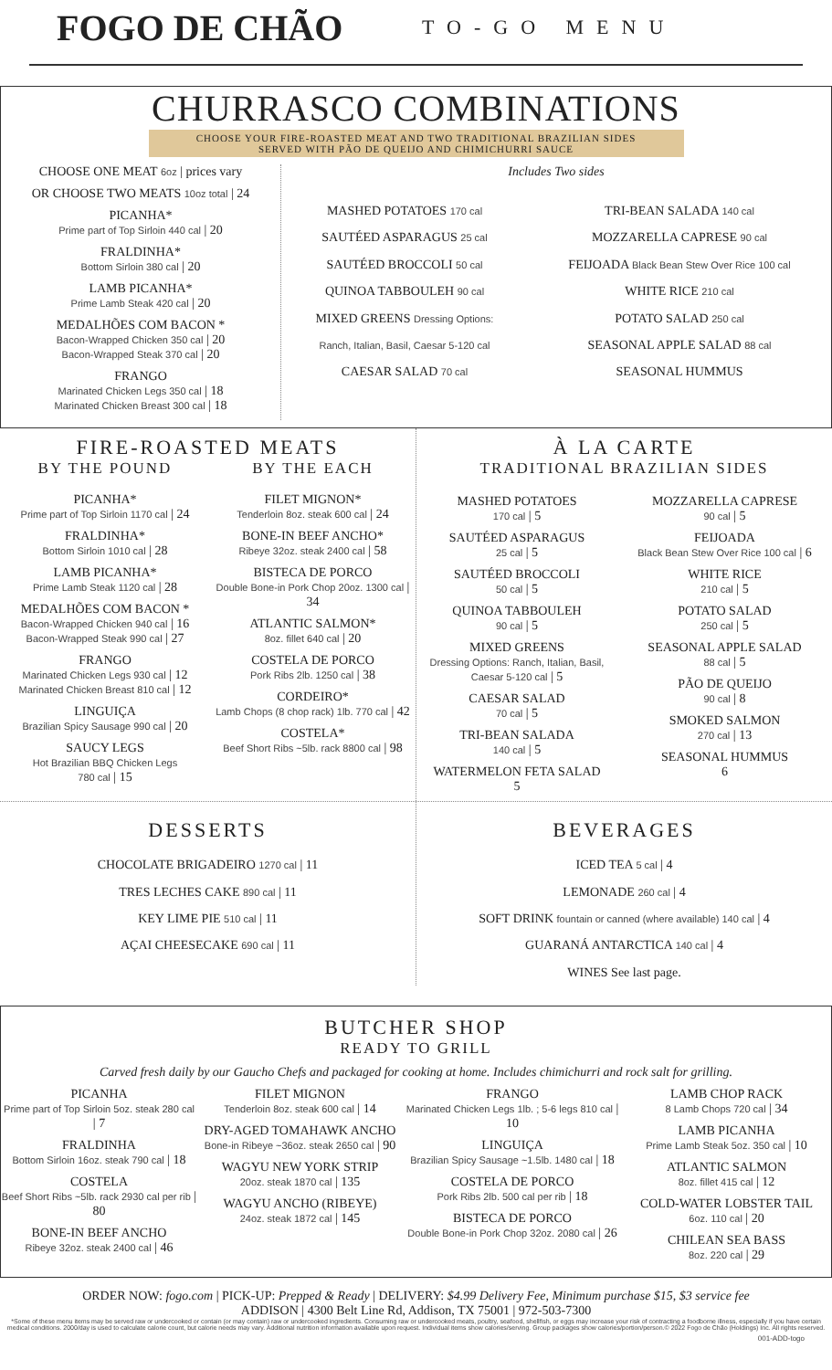FOGO DE CHÃO
TO-GO MENU
CHURRASCO COMBINATIONS
CHOOSE YOUR FIRE-ROASTED MEAT AND TWO TRADITIONAL BRAZILIAN SIDES
SERVED WITH PÃO DE QUEIJO AND CHIMICHURRI SAUCE
CHOOSE ONE MEAT 6oz | prices vary
OR CHOOSE TWO MEATS 10oz total | 24
PICANHA*
Prime part of Top Sirloin 440 cal | 20
FRALDINHA*
Bottom Sirloin 380 cal | 20
LAMB PICANHA*
Prime Lamb Steak 420 cal | 20
MEDALHÕES COM BACON *
Bacon-Wrapped Chicken 350 cal | 20
Bacon-Wrapped Steak 370 cal | 20
FRANGO
Marinated Chicken Legs 350 cal | 18
Marinated Chicken Breast 300 cal | 18
Includes Two sides
MASHED POTATOES 170 cal
SAUTÉED ASPARAGUS 25 cal
SAUTÉED BROCCOLI 50 cal
QUINOA TABBOULEH 90 cal
MIXED GREENS Dressing Options:
Ranch, Italian, Basil, Caesar 5-120 cal
CAESAR SALAD 70 cal
TRI-BEAN SALADA 140 cal
MOZZARELLA CAPRESE 90 cal
FEIJOADA Black Bean Stew Over Rice 100 cal
WHITE RICE 210 cal
POTATO SALAD 250 cal
SEASONAL APPLE SALAD 88 cal
SEASONAL HUMMUS
FIRE-ROASTED MEATS
BY THE POUND
PICANHA*
Prime part of Top Sirloin 1170 cal | 24
FRALDINHA*
Bottom Sirloin 1010 cal | 28
LAMB PICANHA*
Prime Lamb Steak 1120 cal | 28
MEDALHÕES COM BACON *
Bacon-Wrapped Chicken 940 cal | 16
Bacon-Wrapped Steak 990 cal | 27
FRANGO
Marinated Chicken Legs 930 cal | 12
Marinated Chicken Breast 810 cal | 12
LINGUIÇA
Brazilian Spicy Sausage 990 cal | 20
SAUCY LEGS
Hot Brazilian BBQ Chicken Legs
780 cal | 15
BY THE EACH
FILET MIGNON*
Tenderloin 8oz. steak 600 cal | 24
BONE-IN BEEF ANCHO*
Ribeye 32oz. steak 2400 cal | 58
BISTECA DE PORCO
Double Bone-in Pork Chop 20oz. 1300 cal | 34
ATLANTIC SALMON*
8oz. fillet 640 cal | 20
COSTELA DE PORCO
Pork Ribs 2lb. 1250 cal | 38
CORDEIRO*
Lamb Chops (8 chop rack) 1lb. 770 cal | 42
COSTELA*
Beef Short Ribs ~5lb. rack 8800 cal | 98
À LA CARTE
TRADITIONAL BRAZILIAN SIDES
MASHED POTATOES
170 cal | 5
SAUTÉED ASPARAGUS
25 cal | 5
SAUTÉED BROCCOLI
50 cal | 5
QUINOA TABBOULEH
90 cal | 5
MIXED GREENS
Dressing Options: Ranch, Italian, Basil, Caesar 5-120 cal | 5
CAESAR SALAD
70 cal | 5
TRI-BEAN SALADA
140 cal | 5
WATERMELON FETA SALAD
5
MOZZARELLA CAPRESE
90 cal | 5
FEIJOADA
Black Bean Stew Over Rice 100 cal | 6
WHITE RICE
210 cal | 5
POTATO SALAD
250 cal | 5
SEASONAL APPLE SALAD
88 cal | 5
PÃO DE QUEIJO
90 cal | 8
SMOKED SALMON
270 cal | 13
SEASONAL HUMMUS
6
DESSERTS
CHOCOLATE BRIGADEIRO 1270 cal | 11
TRES LECHES CAKE 890 cal | 11
KEY LIME PIE 510 cal | 11
AÇAI CHEESECAKE 690 cal | 11
BEVERAGES
ICED TEA 5 cal | 4
LEMONADE 260 cal | 4
SOFT DRINK fountain or canned (where available) 140 cal | 4
GUARANÁ ANTARCTICA 140 cal | 4
WINES See last page.
BUTCHER SHOP
READY TO GRILL
Carved fresh daily by our Gaucho Chefs and packaged for cooking at home. Includes chimichurri and rock salt for grilling.
PICANHA
Prime part of Top Sirloin 5oz. steak 280 cal | 7
FRALDINHA
Bottom Sirloin 16oz. steak 790 cal | 18
COSTELA
Beef Short Ribs ~5lb. rack 2930 cal per rib | 80
BONE-IN BEEF ANCHO
Ribeye 32oz. steak 2400 cal | 46
FILET MIGNON
Tenderloin 8oz. steak 600 cal | 14
DRY-AGED TOMAHAWK ANCHO
Bone-in Ribeye ~36oz. steak 2650 cal | 90
WAGYU NEW YORK STRIP
20oz. steak 1870 cal | 135
WAGYU ANCHO (RIBEYE)
24oz. steak 1872 cal | 145
FRANGO
Marinated Chicken Legs 1lb. ; 5-6 legs 810 cal | 10
LINGUIÇA
Brazilian Spicy Sausage ~1.5lb. 1480 cal | 18
COSTELA DE PORCO
Pork Ribs 2lb. 500 cal per rib | 18
BISTECA DE PORCO
Double Bone-in Pork Chop 32oz. 2080 cal | 26
LAMB CHOP RACK
8 Lamb Chops 720 cal | 34
LAMB PICANHA
Prime Lamb Steak 5oz. 350 cal | 10
ATLANTIC SALMON
8oz. fillet 415 cal | 12
COLD-WATER LOBSTER TAIL
6oz. 110 cal | 20
CHILEAN SEA BASS
8oz. 220 cal | 29
ORDER NOW: fogo.com | PICK-UP: Prepped & Ready | DELIVERY: $4.99 Delivery Fee, Minimum purchase $15, $3 service fee
ADDISON | 4300 Belt Line Rd, Addison, TX 75001 | 972-503-7300
*Some of these menu items may be served raw or undercooked or contain (or may contain) raw or undercooked ingredients. Consuming raw or undercooked meats, poultry, seafood, shellfish, or eggs may increase your risk of contracting a foodborne illness, especially if you have certain medical conditions. 2000/day is used to calculate calorie count, but calorie needs may vary. Additional nutrition information available upon request. Individual items show calories/serving. Group packages show calories/portion/person.© 2022 Fogo de Chão (Holdings) Inc. All rights reserved.
001-ADD-togo